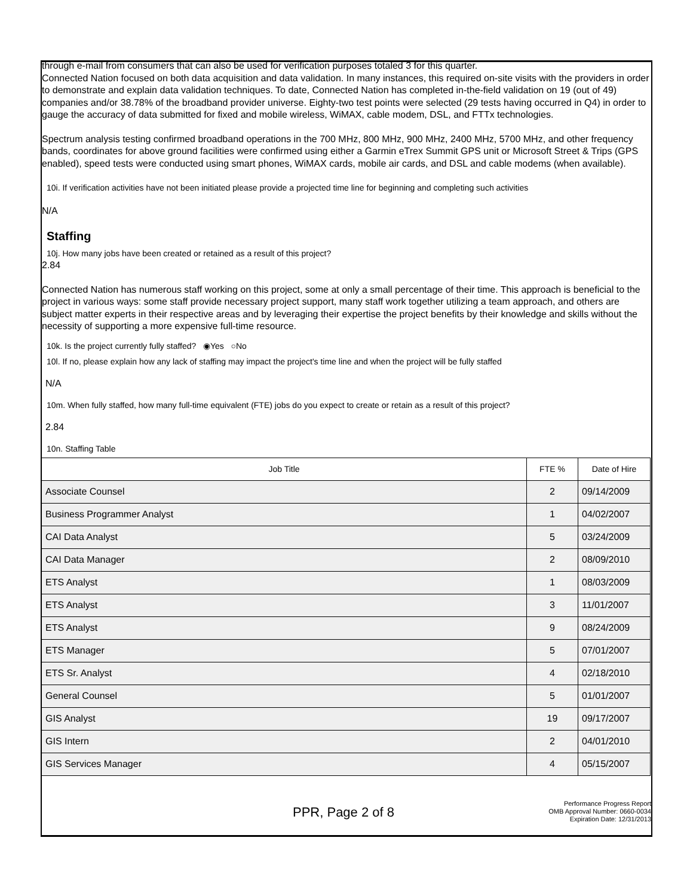through e-mail from consumers that can also be used for verification purposes totaled 3 for this quarter.
Connected Nation focused on both data acquisition and data validation. In many instances, this required on-site visits with the providers in order to demonstrate and explain data validation techniques. To date, Connected Nation has completed in-the-field validation on 19 (out of 49) companies and/or 38.78% of the broadband provider universe. Eighty-two test points were selected (29 tests having occurred in Q4) in order to gauge the accuracy of data submitted for fixed and mobile wireless, WiMAX, cable modem, DSL, and FTTx technologies.
Spectrum analysis testing confirmed broadband operations in the 700 MHz, 800 MHz, 900 MHz, 2400 MHz, 5700 MHz, and other frequency bands, coordinates for above ground facilities were confirmed using either a Garmin eTrex Summit GPS unit or Microsoft Street & Trips (GPS enabled), speed tests were conducted using smart phones, WiMAX cards, mobile air cards, and DSL and cable modems (when available).
10i. If verification activities have not been initiated please provide a projected time line for beginning and completing such activities
N/A
Staffing
10j. How many jobs have been created or retained as a result of this project?
2.84
Connected Nation has numerous staff working on this project, some at only a small percentage of their time. This approach is beneficial to the project in various ways: some staff provide necessary project support, many staff work together utilizing a team approach, and others are subject matter experts in their respective areas and by leveraging their expertise the project benefits by their knowledge and skills without the necessity of supporting a more expensive full-time resource.
10k. Is the project currently fully staffed? ◉Yes ○No
10l. If no, please explain how any lack of staffing may impact the project's time line and when the project will be fully staffed
N/A
10m. When fully staffed, how many full-time equivalent (FTE) jobs do you expect to create or retain as a result of this project?
2.84
10n. Staffing Table
| Job Title | FTE % | Date of Hire |
| --- | --- | --- |
| Associate Counsel | 2 | 09/14/2009 |
| Business Programmer Analyst | 1 | 04/02/2007 |
| CAI Data Analyst | 5 | 03/24/2009 |
| CAI Data Manager | 2 | 08/09/2010 |
| ETS Analyst | 1 | 08/03/2009 |
| ETS Analyst | 3 | 11/01/2007 |
| ETS Analyst | 9 | 08/24/2009 |
| ETS Manager | 5 | 07/01/2007 |
| ETS Sr. Analyst | 4 | 02/18/2010 |
| General Counsel | 5 | 01/01/2007 |
| GIS Analyst | 19 | 09/17/2007 |
| GIS Intern | 2 | 04/01/2010 |
| GIS Services Manager | 4 | 05/15/2007 |
PPR, Page 2 of 8
Performance Progress Report
OMB Approval Number: 0660-0034
Expiration Date: 12/31/2013